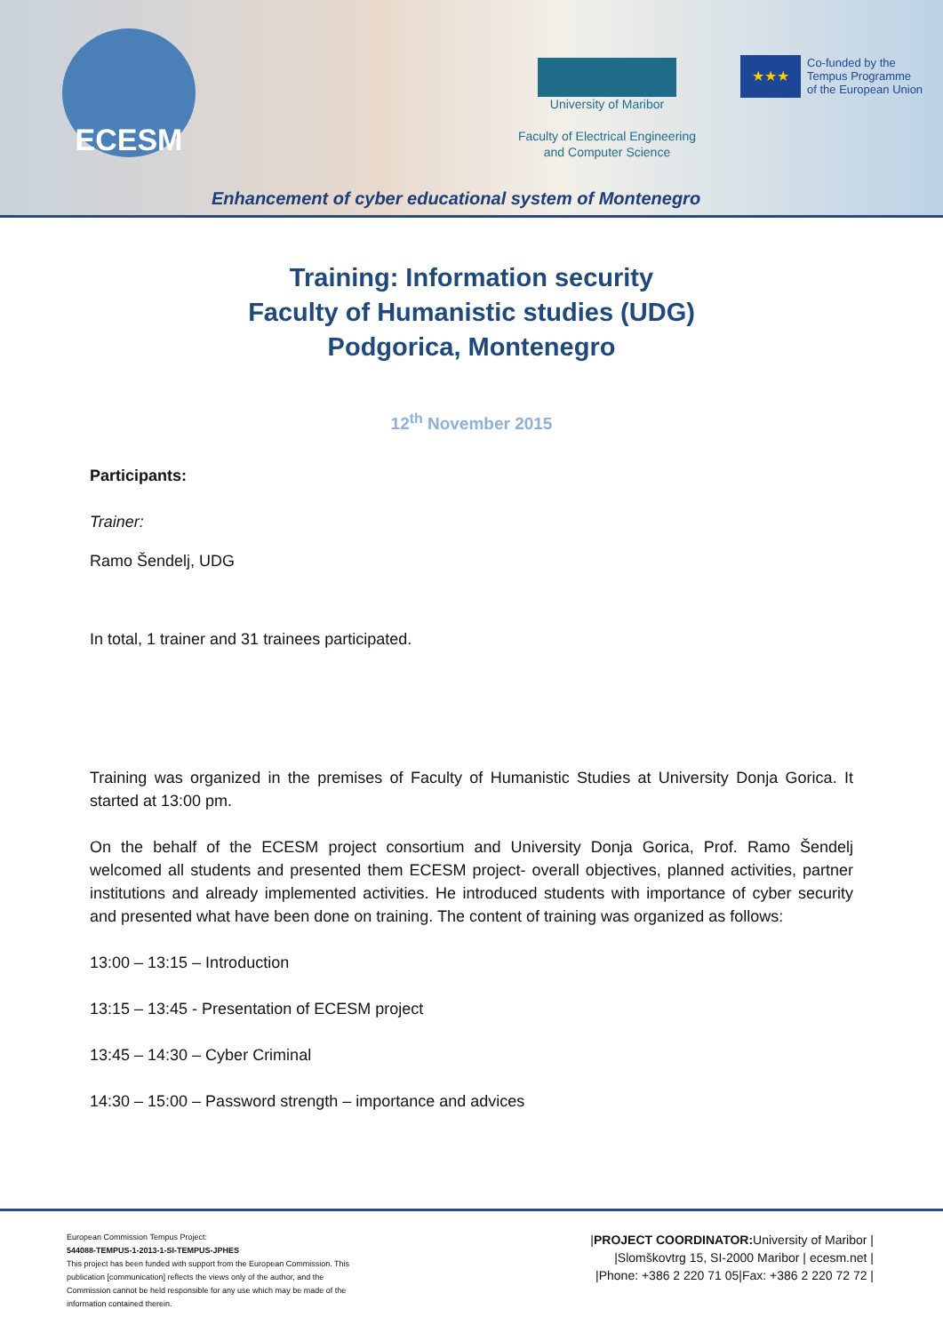ECESM
University of Maribor
Faculty of Electrical Engineering
and Computer Science
★★★
Co-funded by the
Tempus Programme
of the European Union
Enhancement of cyber educational system of Montenegro
Training: Information security
Faculty of Humanistic studies (UDG)
Podgorica, Montenegro
12<sup>th</sup> November 2015
Participants:
Trainer:
Ramo Šendelj, UDG
In total, 1 trainer and 31 trainees participated.
Training was organized in the premises of Faculty of Humanistic Studies at University Donja Gorica. It started at 13:00 pm.
On the behalf of the ECESM project consortium and University Donja Gorica, Prof. Ramo Šendelj welcomed all students and presented them ECESM project- overall objectives, planned activities, partner institutions and already implemented activities. He introduced students with importance of cyber security and presented what have been done on training. The content of training was organized as follows:
13:00 – 13:15 – Introduction
13:15 – 13:45 - Presentation of ECESM project
13:45 – 14:30 – Cyber Criminal
14:30 – 15:00 – Password strength – importance and advices
European Commission Tempus Project:
544088-TEMPUS-1-2013-1-SI-TEMPUS-JPHES
This project has been funded with support from the European Commission. This publication [communication] reflects the views only of the author, and the Commission cannot be held responsible for any use which may be made of the information contained therein.
|PROJECT COORDINATOR: University of Maribor |
|Slomškovtrg 15, SI-2000 Maribor | ecesm.net |
|Phone: +386 2 220 71 05|Fax: +386 2 220 72 72 |